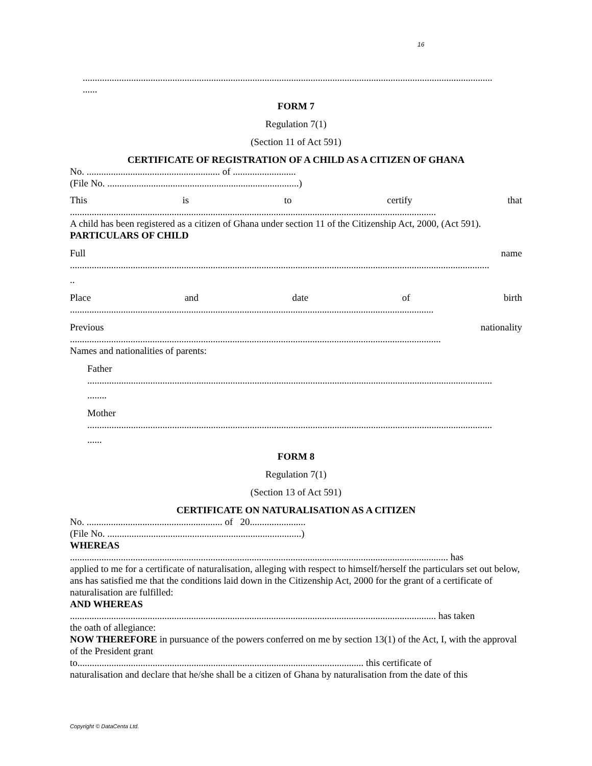16
.........................................................................................................................................................................
......
FORM 7
Regulation 7(1)
(Section 11 of Act 591)
CERTIFICATE OF REGISTRATION OF A CHILD AS A CITIZEN OF GHANA
No. ....................................................... of ..........................
(File No. ...............................................................................)
This is to certify that
.......................................................................................................................................................
A child has been registered as a citizen of Ghana under section 11 of the Citizenship Act, 2000, (Act 591).
PARTICULARS OF CHILD
Full name
.............................................................................................................................................................................
..
Place and date of birth
......................................................................................................................................................
Previous nationality
.........................................................................................................................................................
Names and nationalities of parents:
Father
.......................................................................................................................................................................
........
Mother
.......................................................................................................................................................................
......
FORM 8
Regulation 7(1)
(Section 13 of Act 591)
CERTIFICATE ON NATURALISATION AS A CITIZEN
No. ........................................................ of 20.......................
(File No. ................................................................................)
WHEREAS
............................................................................................................................................................ has
applied to me for a certificate of naturalisation, alleging with respect to himself/herself the particulars set out below, ans has satisfied me that the conditions laid down in the Citizenship Act, 2000 for the grant of a certificate of naturalisation are fulfilled:
AND WHEREAS
....................................................................................................................................................... has taken
the oath of allegiance:
NOW THEREFORE in pursuance of the powers conferred on me by section 13(1) of the Act, I, with the approval of the President grant
to...................................................................................................................... this certificate of
naturalisation and declare that he/she shall be a citizen of Ghana by naturalisation from the date of this
Copyright © DataCenta Ltd.